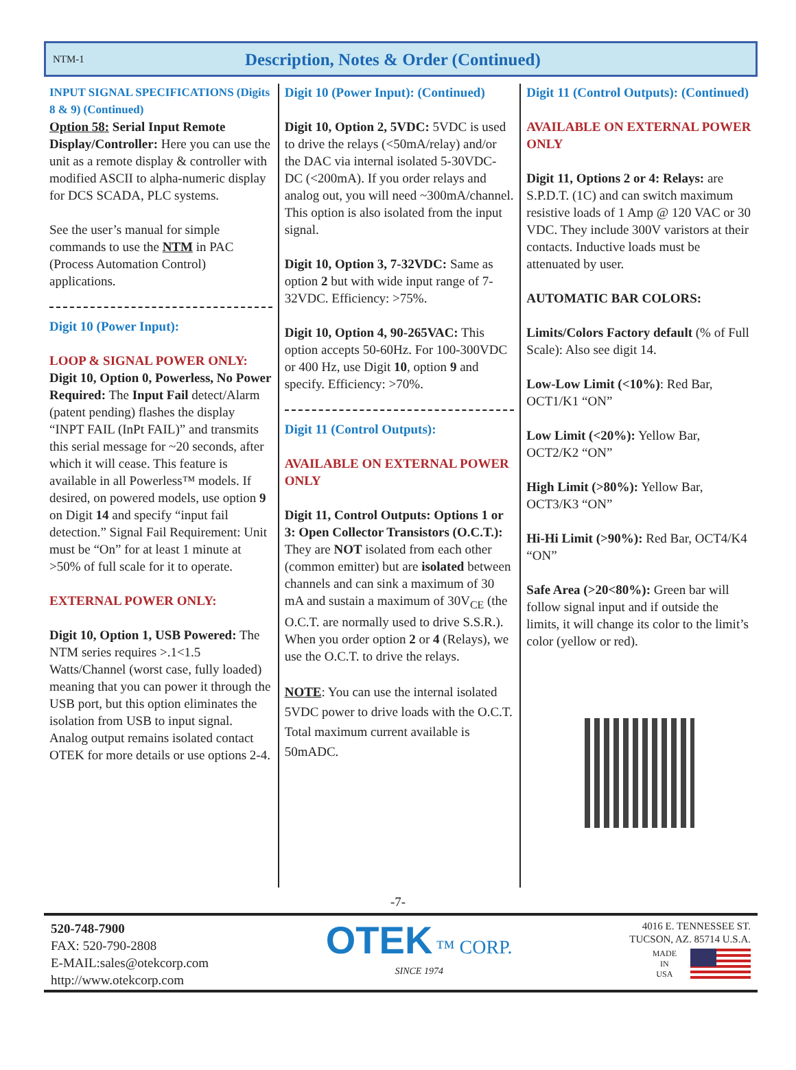NTM-1 Description, Notes & Order (Continued)
INPUT SIGNAL SPECIFICATIONS (Digits 8 & 9) (Continued)
Option 58: Serial Input Remote Display/Controller: Here you can use the unit as a remote display & controller with modified ASCII to alpha-numeric display for DCS SCADA, PLC systems.
See the user’s manual for simple commands to use the NTM in PAC (Process Automation Control) applications.
Digit 10 (Power Input):
LOOP & SIGNAL POWER ONLY:
Digit 10, Option 0, Powerless, No Power Required: The Input Fail detect/Alarm (patent pending) flashes the display “INPT FAIL (InPt FAIL)” and transmits this serial message for ~20 seconds, after which it will cease. This feature is available in all Powerless™ models. If desired, on powered models, use option 9 on Digit 14 and specify “input fail detection.” Signal Fail Requirement: Unit must be “On” for at least 1 minute at >50% of full scale for it to operate.
EXTERNAL POWER ONLY:
Digit 10, Option 1, USB Powered: The NTM series requires >.1<1.5 Watts/Channel (worst case, fully loaded) meaning that you can power it through the USB port, but this option eliminates the isolation from USB to input signal. Analog output remains isolated contact OTEK for more details or use options 2-4.
Digit 10 (Power Input): (Continued)
Digit 10, Option 2, 5VDC: 5VDC is used to drive the relays (<50mA/relay) and/or the DAC via internal isolated 5-30VDC-DC (<200mA). If you order relays and analog out, you will need ~300mA/channel. This option is also isolated from the input signal.
Digit 10, Option 3, 7-32VDC: Same as option 2 but with wide input range of 7-32VDC. Efficiency: >75%.
Digit 10, Option 4, 90-265VAC: This option accepts 50-60Hz. For 100-300VDC or 400 Hz, use Digit 10, option 9 and specify. Efficiency: >70%.
Digit 11 (Control Outputs):
AVAILABLE ON EXTERNAL POWER ONLY
Digit 11, Control Outputs: Options 1 or 3: Open Collector Transistors (O.C.T.): They are NOT isolated from each other (common emitter) but are isolated between channels and can sink a maximum of 30 mA and sustain a maximum of 30V<sub>CE</sub> (the O.C.T. are normally used to drive S.S.R.). When you order option 2 or 4 (Relays), we use the O.C.T. to drive the relays.
NOTE: You can use the internal isolated 5VDC power to drive loads with the O.C.T. Total maximum current available is 50mADC.
Digit 11 (Control Outputs): (Continued)
AVAILABLE ON EXTERNAL POWER ONLY
Digit 11, Options 2 or 4: Relays: are S.P.D.T. (1C) and can switch maximum resistive loads of 1 Amp @ 120 VAC or 30 VDC. They include 300V varistors at their contacts. Inductive loads must be attenuated by user.
AUTOMATIC BAR COLORS:
Limits/Colors Factory default (% of Full Scale): Also see digit 14.
Low-Low Limit (<10%): Red Bar, OCT1/K1 “ON”
Low Limit (<20%): Yellow Bar, OCT2/K2 “ON”
High Limit (>80%): Yellow Bar, OCT3/K3 “ON”
Hi-Hi Limit (>90%): Red Bar, OCT4/K4 “ON”
Safe Area (>20<80%): Green bar will follow signal input and if outside the limits, it will change its color to the limit’s color (yellow or red).
-7-
520-748-7900
FAX: 520-790-2808
E-MAIL:sales@otekcorp.com
http://www.otekcorp.com
OTEK ™ CORP.
SINCE 1974
4016 E. TENNESSEE ST.
TUCSON, AZ. 85714 U.S.A.
MADE
IN
USA